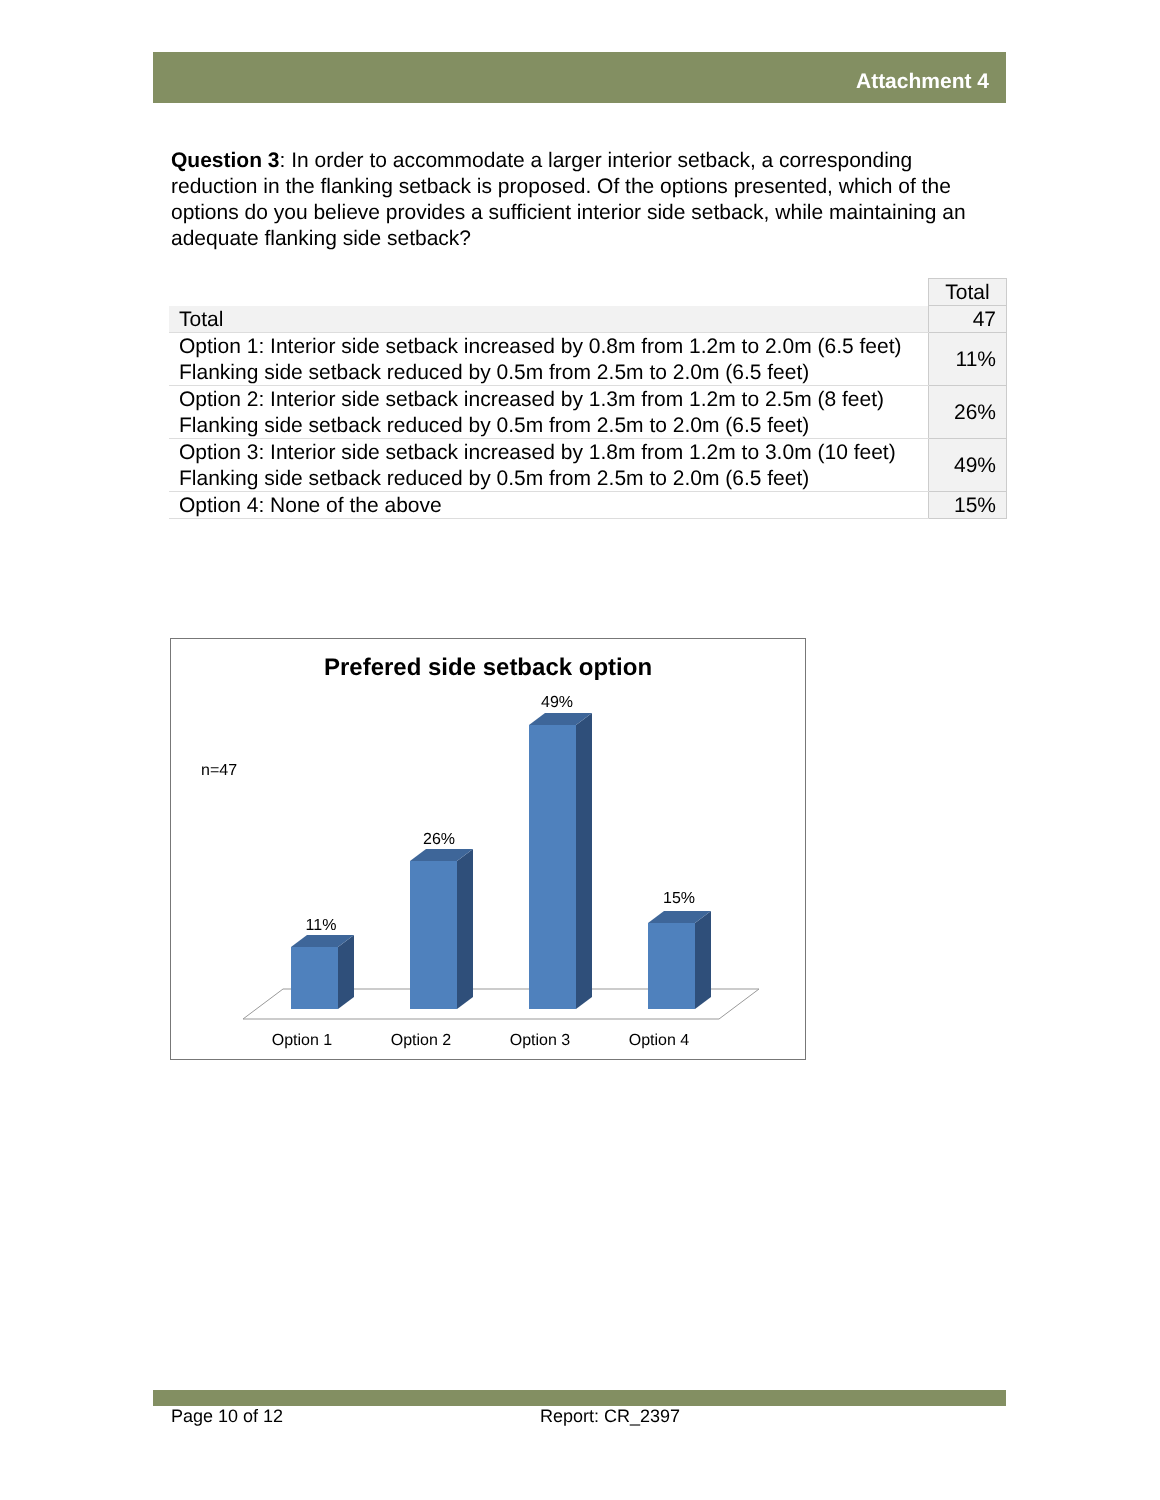Attachment 4
Question 3: In order to accommodate a larger interior setback, a corresponding reduction in the flanking setback is proposed. Of the options presented, which of the options do you believe provides a sufficient interior side setback, while maintaining an adequate flanking side setback?
| | Total |
| --- | --- |
| Total | 47 |
| Option 1: Interior side setback increased by 0.8m from 1.2m to 2.0m (6.5 feet) Flanking side setback reduced by 0.5m from 2.5m to 2.0m (6.5 feet) | 11% |
| Option 2: Interior side setback increased by 1.3m from 1.2m to 2.5m (8 feet) Flanking side setback reduced by 0.5m from 2.5m to 2.0m (6.5 feet) | 26% |
| Option 3: Interior side setback increased by 1.8m from 1.2m to 3.0m (10 feet) Flanking side setback reduced by 0.5m from 2.5m to 2.0m (6.5 feet) | 49% |
| Option 4: None of the above | 15% |
Prefered side setback option
n=47
11%
26%
49%
15%
Option 1
Option 2
Option 3
Option 4
Page 10 of 12 Report: CR_2397